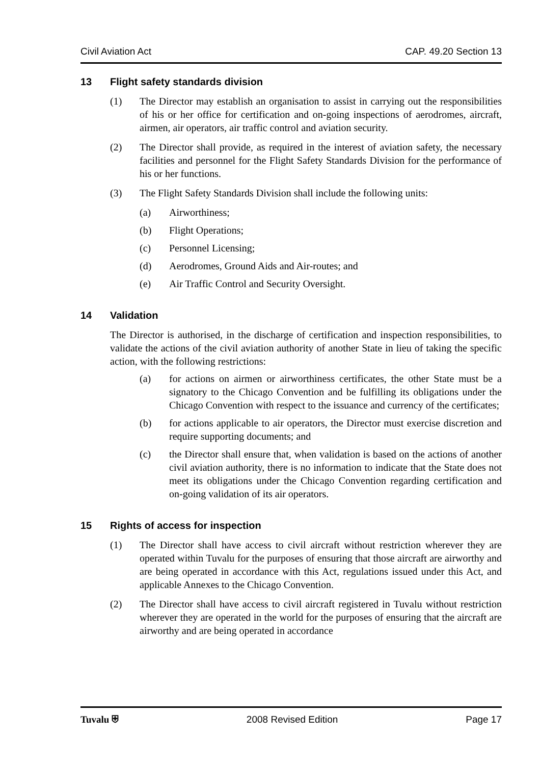Civil Aviation Act CAP. 49.20 Section 13
13 Flight safety standards division
(1) The Director may establish an organisation to assist in carrying out the responsibilities of his or her office for certification and on-going inspections of aerodromes, aircraft, airmen, air operators, air traffic control and aviation security.
(2) The Director shall provide, as required in the interest of aviation safety, the necessary facilities and personnel for the Flight Safety Standards Division for the performance of his or her functions.
(3) The Flight Safety Standards Division shall include the following units:
(a) Airworthiness;
(b) Flight Operations;
(c) Personnel Licensing;
(d) Aerodromes, Ground Aids and Air-routes; and
(e) Air Traffic Control and Security Oversight.
14 Validation
The Director is authorised, in the discharge of certification and inspection responsibilities, to validate the actions of the civil aviation authority of another State in lieu of taking the specific action, with the following restrictions:
(a) for actions on airmen or airworthiness certificates, the other State must be a signatory to the Chicago Convention and be fulfilling its obligations under the Chicago Convention with respect to the issuance and currency of the certificates;
(b) for actions applicable to air operators, the Director must exercise discretion and require supporting documents; and
(c) the Director shall ensure that, when validation is based on the actions of another civil aviation authority, there is no information to indicate that the State does not meet its obligations under the Chicago Convention regarding certification and on-going validation of its air operators.
15 Rights of access for inspection
(1) The Director shall have access to civil aircraft without restriction wherever they are operated within Tuvalu for the purposes of ensuring that those aircraft are airworthy and are being operated in accordance with this Act, regulations issued under this Act, and applicable Annexes to the Chicago Convention.
(2) The Director shall have access to civil aircraft registered in Tuvalu without restriction wherever they are operated in the world for the purposes of ensuring that the aircraft are airworthy and are being operated in accordance
Tuvalu ⛨ 2008 Revised Edition Page 17